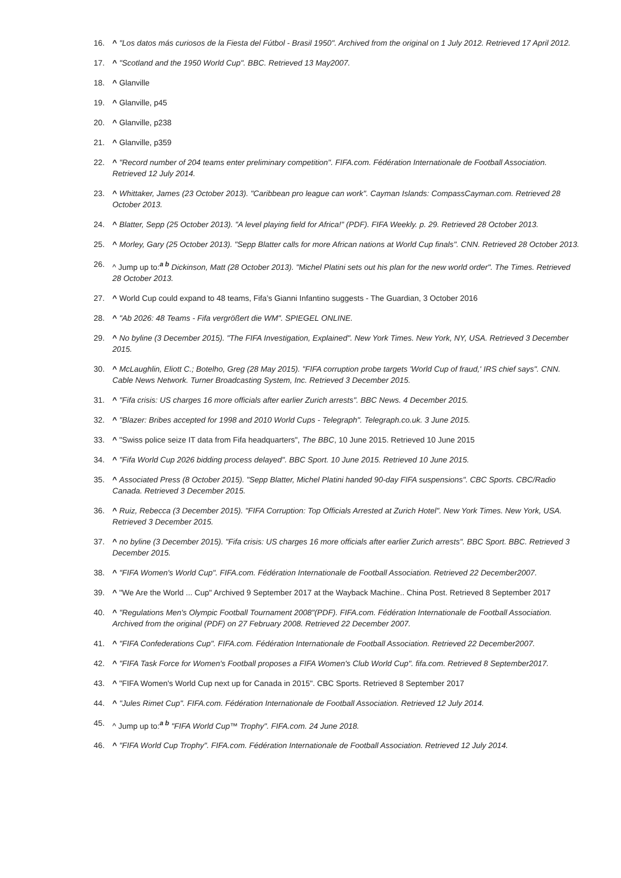16. ^ "Los datos más curiosos de la Fiesta del Fútbol - Brasil 1950". Archived from the original on 1 July 2012. Retrieved 17 April 2012.
17. ^ "Scotland and the 1950 World Cup". BBC. Retrieved 13 May2007.
18. ^ Glanville
19. ^ Glanville, p45
20. ^ Glanville, p238
21. ^ Glanville, p359
22. ^ "Record number of 204 teams enter preliminary competition". FIFA.com. Fédération Internationale de Football Association. Retrieved 12 July 2014.
23. ^ Whittaker, James (23 October 2013). "Caribbean pro league can work". Cayman Islands: CompassCayman.com. Retrieved 28 October 2013.
24. ^ Blatter, Sepp (25 October 2013). "A level playing field for Africa!" (PDF). FIFA Weekly. p. 29. Retrieved 28 October 2013.
25. ^ Morley, Gary (25 October 2013). "Sepp Blatter calls for more African nations at World Cup finals". CNN. Retrieved 28 October 2013.
26. ^ Jump up to:<sup>a b</sup> Dickinson, Matt (28 October 2013). "Michel Platini sets out his plan for the new world order". The Times. Retrieved 28 October 2013.
27. ^ World Cup could expand to 48 teams, Fifa’s Gianni Infantino suggests - The Guardian, 3 October 2016
28. ^ "Ab 2026: 48 Teams - Fifa vergrößert die WM". SPIEGEL ONLINE.
29. ^ No byline (3 December 2015). "The FIFA Investigation, Explained". New York Times. New York, NY, USA. Retrieved 3 December 2015.
30. ^ McLaughlin, Eliott C.; Botelho, Greg (28 May 2015). "FIFA corruption probe targets 'World Cup of fraud,' IRS chief says". CNN. Cable News Network. Turner Broadcasting System, Inc. Retrieved 3 December 2015.
31. ^ "Fifa crisis: US charges 16 more officials after earlier Zurich arrests". BBC News. 4 December 2015.
32. ^ "Blazer: Bribes accepted for 1998 and 2010 World Cups - Telegraph". Telegraph.co.uk. 3 June 2015.
33. ^ "Swiss police seize IT data from Fifa headquarters", The BBC, 10 June 2015. Retrieved 10 June 2015
34. ^ "Fifa World Cup 2026 bidding process delayed". BBC Sport. 10 June 2015. Retrieved 10 June 2015.
35. ^ Associated Press (8 October 2015). "Sepp Blatter, Michel Platini handed 90-day FIFA suspensions". CBC Sports. CBC/Radio Canada. Retrieved 3 December 2015.
36. ^ Ruiz, Rebecca (3 December 2015). "FIFA Corruption: Top Officials Arrested at Zurich Hotel". New York Times. New York, USA. Retrieved 3 December 2015.
37. ^ no byline (3 December 2015). "Fifa crisis: US charges 16 more officials after earlier Zurich arrests". BBC Sport. BBC. Retrieved 3 December 2015.
38. ^ "FIFA Women's World Cup". FIFA.com. Fédération Internationale de Football Association. Retrieved 22 December2007.
39. ^ "We Are the World ... Cup" Archived 9 September 2017 at the Wayback Machine.. China Post. Retrieved 8 September 2017
40. ^ "Regulations Men's Olympic Football Tournament 2008"(PDF). FIFA.com. Fédération Internationale de Football Association. Archived from the original (PDF) on 27 February 2008. Retrieved 22 December 2007.
41. ^ "FIFA Confederations Cup". FIFA.com. Fédération Internationale de Football Association. Retrieved 22 December2007.
42. ^ "FIFA Task Force for Women's Football proposes a FIFA Women's Club World Cup". fifa.com. Retrieved 8 September2017.
43. ^ "FIFA Women's World Cup next up for Canada in 2015". CBC Sports. Retrieved 8 September 2017
44. ^ "Jules Rimet Cup". FIFA.com. Fédération Internationale de Football Association. Retrieved 12 July 2014.
45. ^ Jump up to:<sup>a b</sup> "FIFA World Cup™ Trophy". FIFA.com. 24 June 2018.
46. ^ "FIFA World Cup Trophy". FIFA.com. Fédération Internationale de Football Association. Retrieved 12 July 2014.